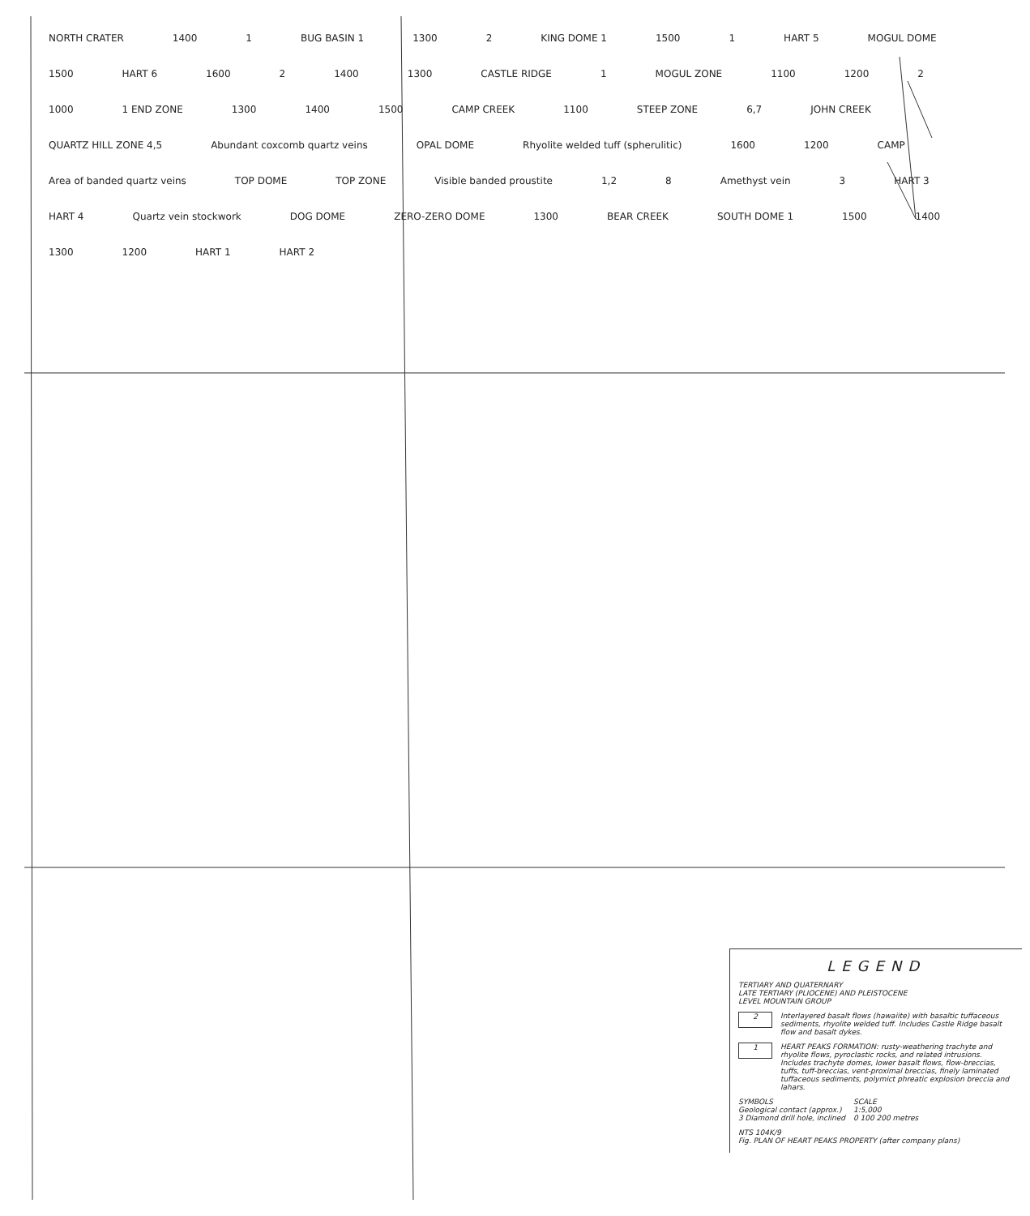NORTH CRATER 1400 1 BUG BASIN 1 1300 2 KING DOME 1 1500 1 HART 5 MOGUL DOME 1500 HART 6 1600 2 1400 1300 CASTLE RIDGE 1 MOGUL ZONE 1100 1200 2 1000 1 END ZONE 1300 1400 1500 CAMP CREEK 1100 STEEP ZONE 6,7 JOHN CREEK QUARTZ HILL ZONE 4,5 Abundant coxcomb quartz veins OPAL DOME Rhyolite welded tuff (spherulitic) 1600 1200 CAMP Area of banded quartz veins TOP DOME TOP ZONE Visible banded proustite 1,2 8 Amethyst vein 3 HART 3 HART 4 Quartz vein stockwork DOG DOME ZERO-ZERO DOME 1300 BEAR CREEK SOUTH DOME 1 1500 1400 1300 1200 HART 1 HART 2
LEGEND
TERTIARY AND QUATERNARY
LATE TERTIARY (PLIOCENE) AND PLEISTOCENE
LEVEL MOUNTAIN GROUP
2
Interlayered basalt flows (hawaiite) with basaltic tuffaceous sediments, rhyolite welded tuff. Includes Castle Ridge basalt flow and basalt dykes.
1
HEART PEAKS FORMATION: rusty-weathering trachyte and rhyolite flows, pyroclastic rocks, and related intrusions. Includes trachyte domes, lower basalt flows, flow-breccias, tuffs, tuff-breccias, vent-proximal breccias, finely laminated tuffaceous sediments, polymict phreatic explosion breccia and lahars.
SYMBOLS
Geological contact (approx.)
3 Diamond drill hole, inclined
SCALE
1:5,000
0 100 200 metres
NTS 104K/9
Fig. PLAN OF HEART PEAKS PROPERTY (after company plans)